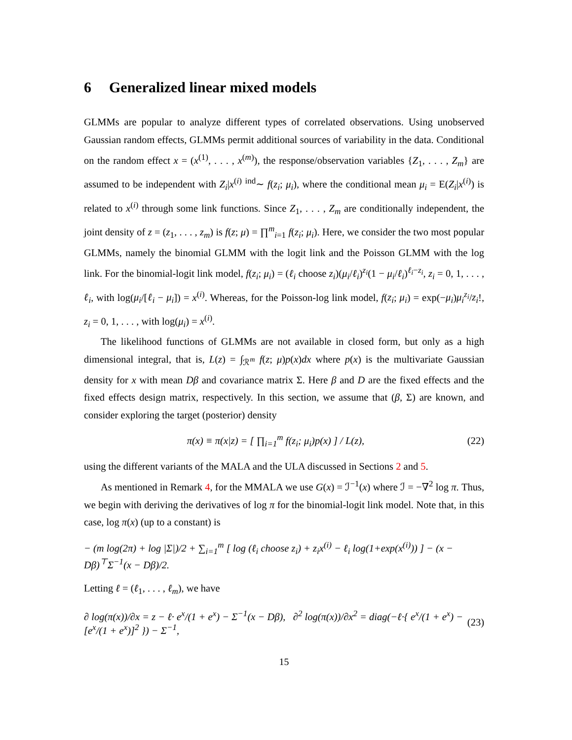6 Generalized linear mixed models
GLMMs are popular to analyze different types of correlated observations. Using unobserved Gaussian random effects, GLMMs permit additional sources of variability in the data. Conditional on the random effect x = (x<sup>(1)</sup>, . . . , x<sup>(m)</sup>), the response/observation variables {Z<sub>1</sub>, . . . , Z<sub>m</sub>} are assumed to be independent with Z<sub>i</sub>|x<sup>(i)</sup> <sup>ind</sup>∼ f(z<sub>i</sub>; μ<sub>i</sub>), where the conditional mean μ<sub>i</sub> = E(Z<sub>i</sub>|x<sup>(i)</sup>) is related to x<sup>(i)</sup> through some link functions. Since Z<sub>1</sub>, . . . , Z<sub>m</sub> are conditionally independent, the joint density of z = (z<sub>1</sub>, . . . , z<sub>m</sub>) is f(z; μ) = ∏<sup>m</sup><sub>i=1</sub> f(z<sub>i</sub>; μ<sub>i</sub>). Here, we consider the two most popular GLMMs, namely the binomial GLMM with the logit link and the Poisson GLMM with the log link. For the binomial-logit link model, f(z<sub>i</sub>; μ<sub>i</sub>) = (ℓ<sub>i</sub> choose z<sub>i</sub>)(μ<sub>i</sub>/ℓ<sub>i</sub>)<sup>z<sub>i</sub></sup>(1 − μ<sub>i</sub>/ℓ<sub>i</sub>)<sup>ℓ<sub>i</sub>−z<sub>i</sub></sup>, z<sub>i</sub> = 0, 1, . . . , ℓ<sub>i</sub>, with log(μ<sub>i</sub>/[ℓ<sub>i</sub> − μ<sub>i</sub>]) = x<sup>(i)</sup>. Whereas, for the Poisson-log link model, f(z<sub>i</sub>; μ<sub>i</sub>) = exp(−μ<sub>i</sub>)μ<sub>i</sub><sup>z<sub>i</sub></sup>/z<sub>i</sub>!, z<sub>i</sub> = 0, 1, . . . , with log(μ<sub>i</sub>) = x<sup>(i)</sup>.
The likelihood functions of GLMMs are not available in closed form, but only as a high dimensional integral, that is, L(z) = ∫<sub>ℛ<sup>m</sup></sub> f(z; μ)p(x)dx where p(x) is the multivariate Gaussian density for x with mean Dβ and covariance matrix Σ. Here β and D are the fixed effects and the fixed effects design matrix, respectively. In this section, we assume that (β, Σ) are known, and consider exploring the target (posterior) density
π(x) ≡ π(x|z) = [ ∏<sub>i=1</sub><sup>m</sup> f(z<sub>i</sub>; μ<sub>i</sub>)p(x) ] / L(z), (22)
using the different variants of the MALA and the ULA discussed in Sections 2 and 5.
As mentioned in Remark 4, for the MMALA we use G(x) = ℐ<sup>−1</sup>(x) where ℐ = −∇<sup>2</sup> log π. Thus, we begin with deriving the derivatives of log π for the binomial-logit link model. Note that, in this case, log π(x) (up to a constant) is
− (m log(2π) + log |Σ|)/2 + ∑<sub>i=1</sub><sup>m</sup> [ log (ℓ<sub>i</sub> choose z<sub>i</sub>) + z<sub>i</sub>x<sup>(i)</sup> − ℓ<sub>i</sub> log(1+exp(x<sup>(i)</sup>)) ] − (x − Dβ)<sup>⊤</sup>Σ<sup>−1</sup>(x − Dβ)/2.
Letting ℓ = (ℓ<sub>1</sub>, . . . , ℓ<sub>m</sub>), we have
∂ log(π(x))/∂x = z − ℓ· e<sup>x</sup>/(1 + e<sup>x</sup>) − Σ<sup>−1</sup>(x − Dβ), ∂<sup>2</sup> log(π(x))/∂x<sup>2</sup> = diag(−ℓ·{ e<sup>x</sup>/(1 + e<sup>x</sup>) − [e<sup>x</sup>/(1 + e<sup>x</sup>)]<sup>2</sup> }) − Σ<sup>−1</sup>, (23)
15